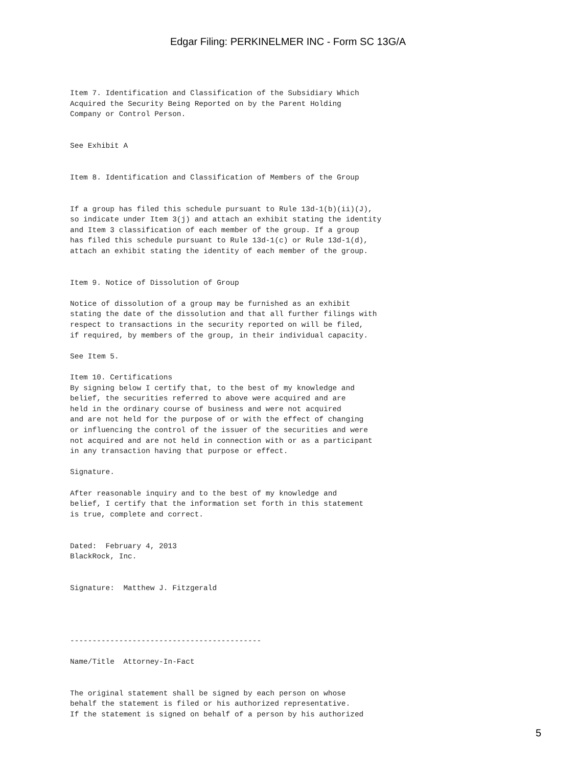Edgar Filing: PERKINELMER INC - Form SC 13G/A
Item 7. Identification and Classification of the Subsidiary Which
Acquired the Security Being Reported on by the Parent Holding
Company or Control Person.


See Exhibit A


Item 8. Identification and Classification of Members of the Group


If a group has filed this schedule pursuant to Rule 13d-1(b)(ii)(J),
so indicate under Item 3(j) and attach an exhibit stating the identity
and Item 3 classification of each member of the group. If a group
has filed this schedule pursuant to Rule 13d-1(c) or Rule 13d-1(d),
attach an exhibit stating the identity of each member of the group.


Item 9. Notice of Dissolution of Group

Notice of dissolution of a group may be furnished as an exhibit
stating the date of the dissolution and that all further filings with
respect to transactions in the security reported on will be filed,
if required, by members of the group, in their individual capacity.

See Item 5.

Item 10. Certifications
By signing below I certify that, to the best of my knowledge and
belief, the securities referred to above were acquired and are
held in the ordinary course of business and were not acquired
and are not held for the purpose of or with the effect of changing
or influencing the control of the issuer of the securities and were
not acquired and are not held in connection with or as a participant
in any transaction having that purpose or effect.

Signature.

After reasonable inquiry and to the best of my knowledge and
belief, I certify that the information set forth in this statement
is true, complete and correct.


Dated:  February 4, 2013
BlackRock, Inc.


Signature:  Matthew J. Fitzgerald




-------------------------------------------

Name/Title  Attorney-In-Fact


The original statement shall be signed by each person on whose
behalf the statement is filed or his authorized representative.
If the statement is signed on behalf of a person by his authorized
5